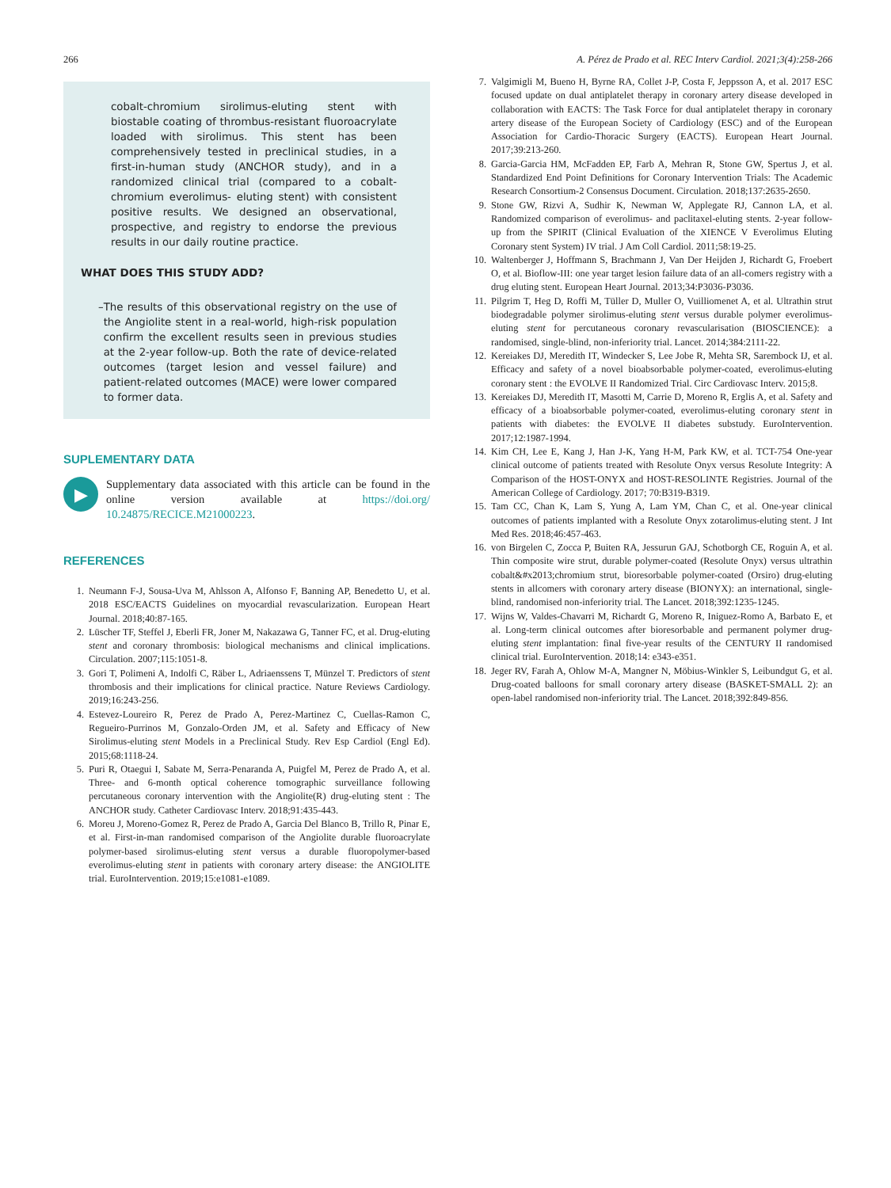266 A. Pérez de Prado et al. REC Interv Cardiol. 2021;3(4):258-266
cobalt-chromium sirolimus-eluting stent with biostable coating of thrombus-resistant fluoroacrylate loaded with sirolimus. This stent has been comprehensively tested in preclinical studies, in a first-in-human study (ANCHOR study), and in a randomized clinical trial (compared to a cobalt-chromium everolimus- eluting stent) with consistent positive results. We designed an observational, prospective, and registry to endorse the previous results in our daily routine practice.
WHAT DOES THIS STUDY ADD?
– The results of this observational registry on the use of the Angiolite stent in a real-world, high-risk population confirm the excellent results seen in previous studies at the 2-year follow-up. Both the rate of device-related outcomes (target lesion and vessel failure) and patient-related outcomes (MACE) were lower compared to former data.
SUPLEMENTARY DATA
▶
Supplementary data associated with this article can be found in the online version available at https://doi.org/ 10.24875/RECICE.M21000223.
REFERENCES
1. Neumann F-J, Sousa-Uva M, Ahlsson A, Alfonso F, Banning AP, Benedetto U, et al. 2018 ESC/EACTS Guidelines on myocardial revascularization. European Heart Journal. 2018;40:87-165.
2. Lüscher TF, Steffel J, Eberli FR, Joner M, Nakazawa G, Tanner FC, et al. Drug-eluting stent and coronary thrombosis: biological mechanisms and clinical implications. Circulation. 2007;115:1051-8.
3. Gori T, Polimeni A, Indolfi C, Räber L, Adriaenssens T, Münzel T. Predictors of stent thrombosis and their implications for clinical practice. Nature Reviews Cardiology. 2019;16:243-256.
4. Estevez-Loureiro R, Perez de Prado A, Perez-Martinez C, Cuellas-Ramon C, Regueiro-Purrinos M, Gonzalo-Orden JM, et al. Safety and Efficacy of New Sirolimus-eluting stent Models in a Preclinical Study. Rev Esp Cardiol (Engl Ed). 2015;68:1118-24.
5. Puri R, Otaegui I, Sabate M, Serra-Penaranda A, Puigfel M, Perez de Prado A, et al. Three- and 6-month optical coherence tomographic surveillance following percutaneous coronary intervention with the Angiolite(R) drug-eluting stent : The ANCHOR study. Catheter Cardiovasc Interv. 2018;91:435-443.
6. Moreu J, Moreno-Gomez R, Perez de Prado A, Garcia Del Blanco B, Trillo R, Pinar E, et al. First-in-man randomised comparison of the Angiolite durable fluoroacrylate polymer-based sirolimus-eluting stent versus a durable fluoropolymer-based everolimus-eluting stent in patients with coronary artery disease: the ANGIOLITE trial. EuroIntervention. 2019;15:e1081-e1089.
7. Valgimigli M, Bueno H, Byrne RA, Collet J-P, Costa F, Jeppsson A, et al. 2017 ESC focused update on dual antiplatelet therapy in coronary artery disease developed in collaboration with EACTS: The Task Force for dual antiplatelet therapy in coronary artery disease of the European Society of Cardiology (ESC) and of the European Association for Cardio-Thoracic Surgery (EACTS). European Heart Journal. 2017;39:213-260.
8. Garcia-Garcia HM, McFadden EP, Farb A, Mehran R, Stone GW, Spertus J, et al. Standardized End Point Definitions for Coronary Intervention Trials: The Academic Research Consortium-2 Consensus Document. Circulation. 2018;137:2635-2650.
9. Stone GW, Rizvi A, Sudhir K, Newman W, Applegate RJ, Cannon LA, et al. Randomized comparison of everolimus- and paclitaxel-eluting stents. 2-year follow-up from the SPIRIT (Clinical Evaluation of the XIENCE V Everolimus Eluting Coronary stent System) IV trial. J Am Coll Cardiol. 2011;58:19-25.
10. Waltenberger J, Hoffmann S, Brachmann J, Van Der Heijden J, Richardt G, Froebert O, et al. Bioflow-III: one year target lesion failure data of an all-comers registry with a drug eluting stent. European Heart Journal. 2013;34:P3036-P3036.
11. Pilgrim T, Heg D, Roffi M, Tüller D, Muller O, Vuilliomenet A, et al. Ultrathin strut biodegradable polymer sirolimus-eluting stent versus durable polymer everolimus-eluting stent for percutaneous coronary revascularisation (BIOSCIENCE): a randomised, single-blind, non-inferiority trial. Lancet. 2014;384:2111-22.
12. Kereiakes DJ, Meredith IT, Windecker S, Lee Jobe R, Mehta SR, Sarembock IJ, et al. Efficacy and safety of a novel bioabsorbable polymer-coated, everolimus-eluting coronary stent : the EVOLVE II Randomized Trial. Circ Cardiovasc Interv. 2015;8.
13. Kereiakes DJ, Meredith IT, Masotti M, Carrie D, Moreno R, Erglis A, et al. Safety and efficacy of a bioabsorbable polymer-coated, everolimus-eluting coronary stent in patients with diabetes: the EVOLVE II diabetes substudy. EuroIntervention. 2017;12:1987-1994.
14. Kim CH, Lee E, Kang J, Han J-K, Yang H-M, Park KW, et al. TCT-754 One-year clinical outcome of patients treated with Resolute Onyx versus Resolute Integrity: A Comparison of the HOST-ONYX and HOST-RESOLINTE Registries. Journal of the American College of Cardiology. 2017; 70:B319-B319.
15. Tam CC, Chan K, Lam S, Yung A, Lam YM, Chan C, et al. One-year clinical outcomes of patients implanted with a Resolute Onyx zotarolimus-eluting stent. J Int Med Res. 2018;46:457-463.
16. von Birgelen C, Zocca P, Buiten RA, Jessurun GAJ, Schotborgh CE, Roguin A, et al. Thin composite wire strut, durable polymer-coated (Resolute Onyx) versus ultrathin cobalt&#x2013;chromium strut, bioresorbable polymer-coated (Orsiro) drug-eluting stents in allcomers with coronary artery disease (BIONYX): an international, single-blind, randomised non-inferiority trial. The Lancet. 2018;392:1235-1245.
17. Wijns W, Valdes-Chavarri M, Richardt G, Moreno R, Iniguez-Romo A, Barbato E, et al. Long-term clinical outcomes after bioresorbable and permanent polymer drug-eluting stent implantation: final five-year results of the CENTURY II randomised clinical trial. EuroIntervention. 2018;14: e343-e351.
18. Jeger RV, Farah A, Ohlow M-A, Mangner N, Möbius-Winkler S, Leibundgut G, et al. Drug-coated balloons for small coronary artery disease (BASKET-SMALL 2): an open-label randomised non-inferiority trial. The Lancet. 2018;392:849-856.